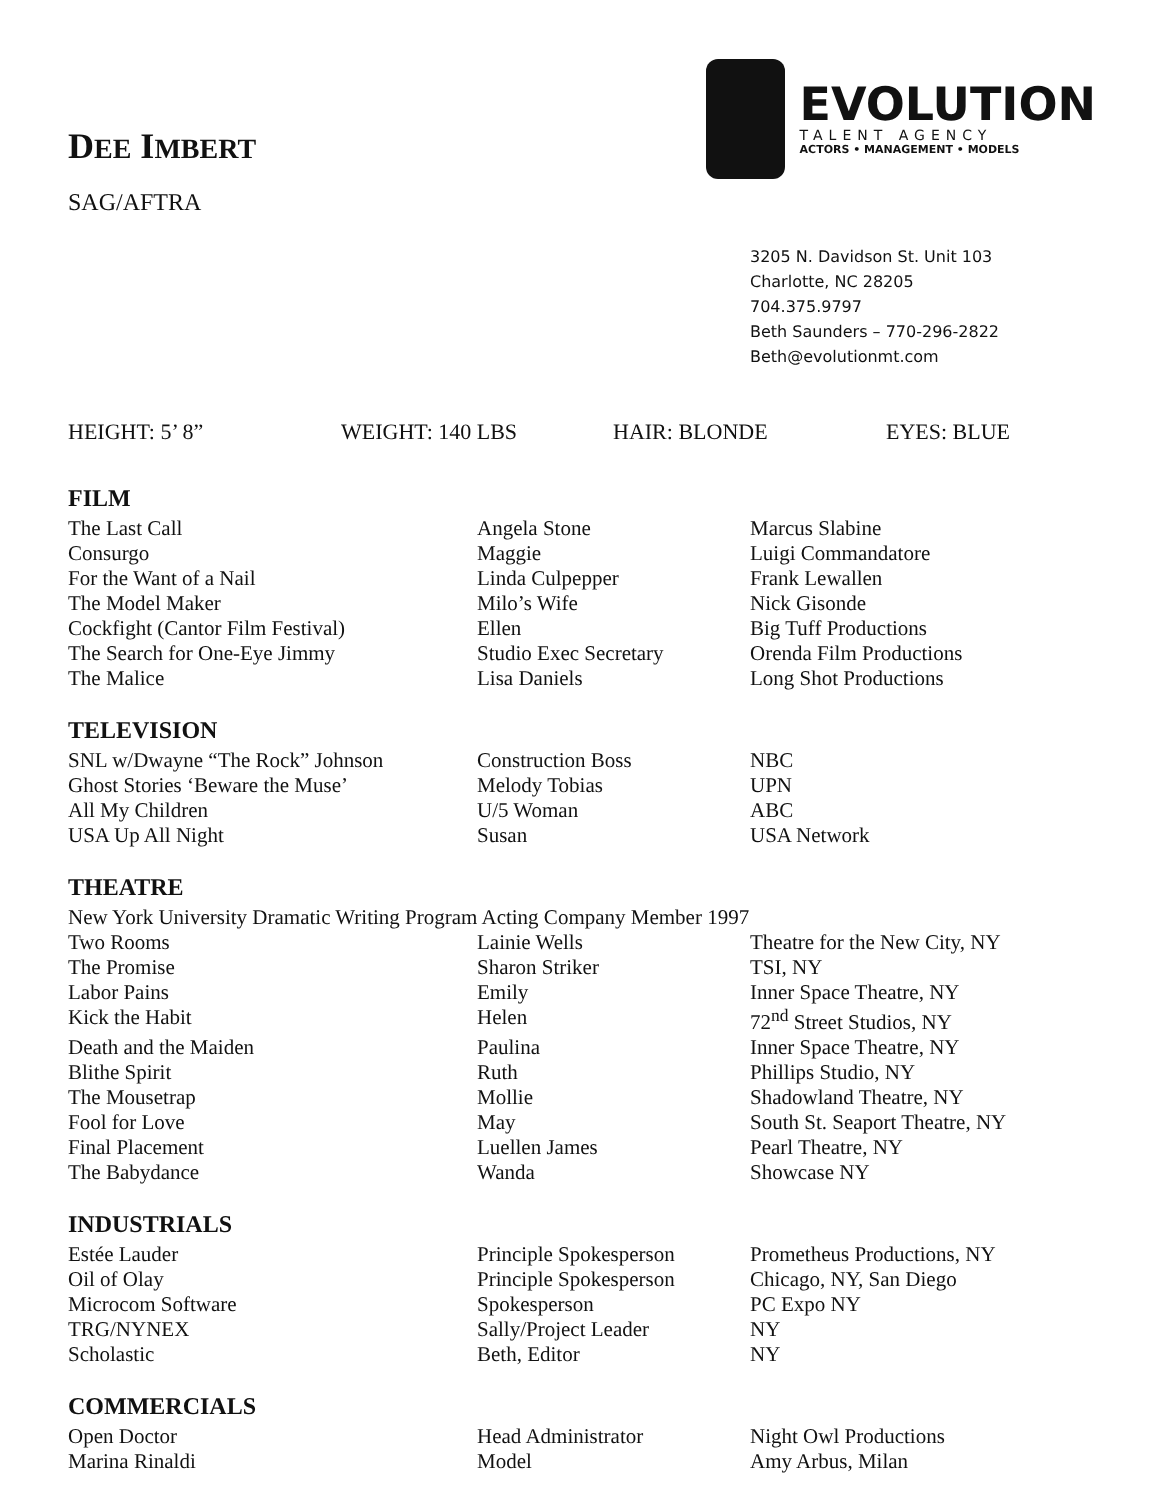EVOLUTION
TALENT AGENCY
ACTORS • MANAGEMENT • MODELS
DEE IMBERT
SAG/AFTRA
3205 N. Davidson St. Unit 103
Charlotte, NC 28205
704.375.9797
Beth Saunders – 770-296-2822
Beth@evolutionmt.com
HEIGHT: 5’ 8” WEIGHT: 140 LBS HAIR: BLONDE EYES: BLUE
FILM
| The Last Call | Angela Stone | Marcus Slabine |
| Consurgo | Maggie | Luigi Commandatore |
| For the Want of a Nail | Linda Culpepper | Frank Lewallen |
| The Model Maker | Milo’s Wife | Nick Gisonde |
| Cockfight (Cantor Film Festival) | Ellen | Big Tuff Productions |
| The Search for One-Eye Jimmy | Studio Exec Secretary | Orenda Film Productions |
| The Malice | Lisa Daniels | Long Shot Productions |
TELEVISION
| SNL w/Dwayne “The Rock” Johnson | Construction Boss | NBC |
| Ghost Stories ‘Beware the Muse’ | Melody Tobias | UPN |
| All My Children | U/5 Woman | ABC |
| USA Up All Night | Susan | USA Network |
THEATRE
New York University Dramatic Writing Program Acting Company Member 1997
| Two Rooms | Lainie Wells | Theatre for the New City, NY |
| The Promise | Sharon Striker | TSI, NY |
| Labor Pains | Emily | Inner Space Theatre, NY |
| Kick the Habit | Helen | 72<sup>nd</sup> Street Studios, NY |
| Death and the Maiden | Paulina | Inner Space Theatre, NY |
| Blithe Spirit | Ruth | Phillips Studio, NY |
| The Mousetrap | Mollie | Shadowland Theatre, NY |
| Fool for Love | May | South St. Seaport Theatre, NY |
| Final Placement | Luellen James | Pearl Theatre, NY |
| The Babydance | Wanda | Showcase NY |
INDUSTRIALS
| Estée Lauder | Principle Spokesperson | Prometheus Productions, NY |
| Oil of Olay | Principle Spokesperson | Chicago, NY, San Diego |
| Microcom Software | Spokesperson | PC Expo NY |
| TRG/NYNEX | Sally/Project Leader | NY |
| Scholastic | Beth, Editor | NY |
COMMERCIALS
| Open Doctor | Head Administrator | Night Owl Productions |
| Marina Rinaldi | Model | Amy Arbus, Milan |